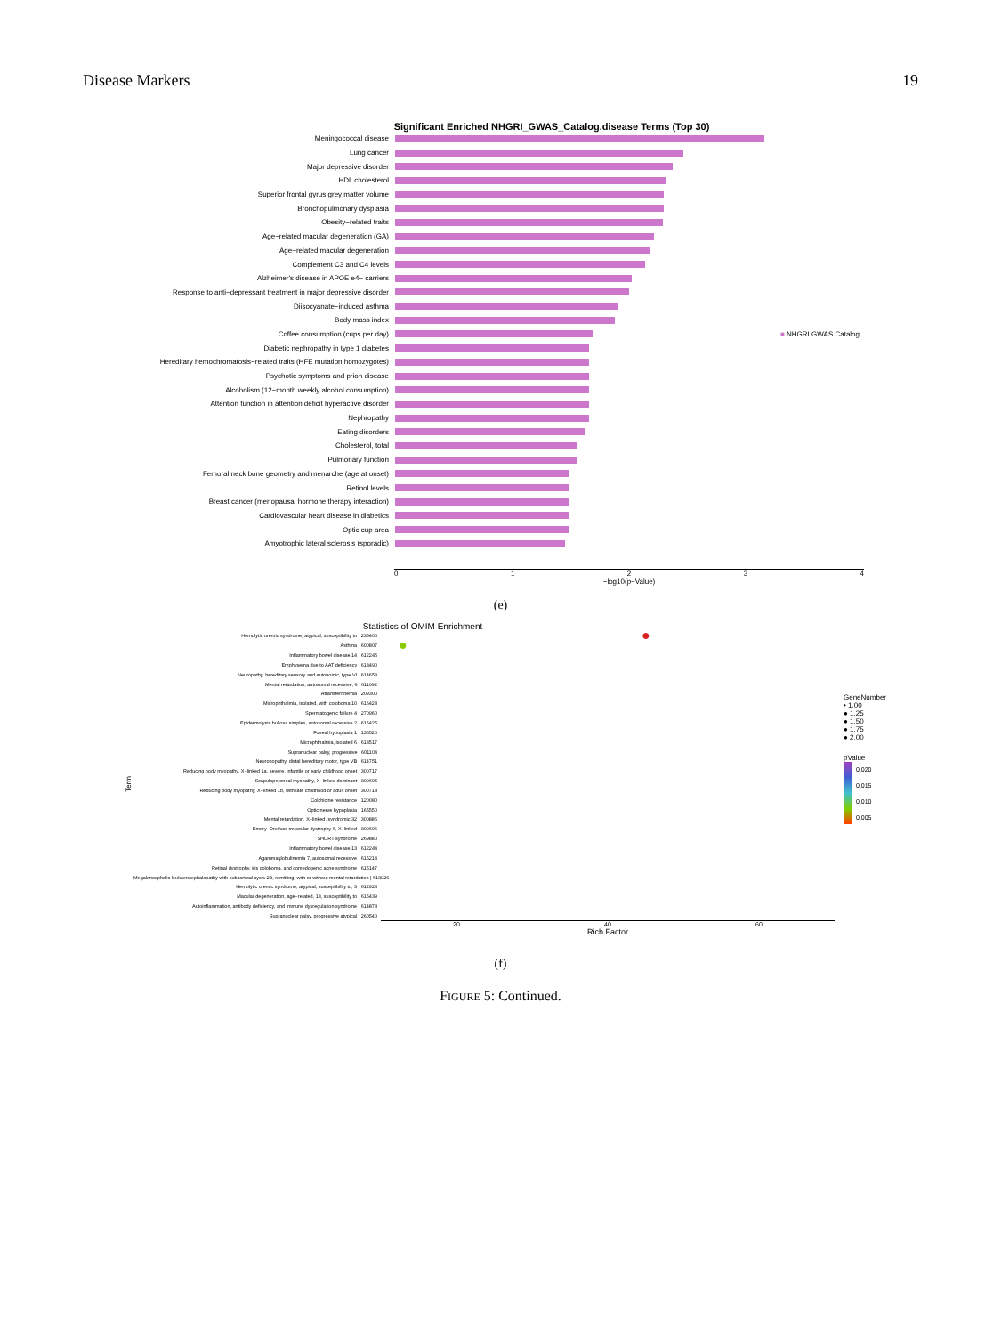Disease Markers 19
Significant Enriched NHGRI_GWAS_Catalog.disease Terms (Top 30)
Meningococcal disease
Lung cancer
Major depressive disorder
HDL cholesterol
Superior frontal gyrus grey matter volume
Bronchopulmonary dysplasia
Obesity−related traits
Age−related macular degeneration (GA)
Age−related macular degeneration
Complement C3 and C4 levels
Alzheimer's disease in APOE e4− carriers
Response to anti−depressant treatment in major depressive disorder
Diisocyanate−induced asthma
Body mass index
Coffee consumption (cups per day) ■ NHGRI GWAS Catalog
Diabetic nephropathy in type 1 diabetes
Hereditary hemochromatosis−related traits (HFE mutation homozygotes)
Psychotic symptoms and prion disease
Alcoholism (12−month weekly alcohol consumption)
Attention function in attention deficit hyperactive disorder
Nephropathy
Eating disorders
Cholesterol, total
Pulmonary function
Femoral neck bone geometry and menarche (age at onset)
Retinol levels
Breast cancer (menopausal hormone therapy interaction)
Cardiovascular heart disease in diabetics
Optic cup area
Amyotrophic lateral sclerosis (sporadic)
01234
−log10(p−Value)
(e)
Statistics of OMIM Enrichment
Term
Hemolytic uremic syndrome, atypical, susceptibility to | 235400 ●
Asthma | 600807 ●
Inflammatory bowel disease 14 | 612245
Emphysema due to AAT deficiency | 613490
Neuropathy, hereditary sensory and autonomic, type VI | 614653
Mental retardation, autosomal recessive, 6 | 611092
Atransferrinemia | 209300
Microphthalmia, isolated, with coloboma 10 | 616428
Spermatogenic failure 4 | 270960
Epidermolysis bullosa simplex, autosomal recessive 2 | 615425
Foveal hypoplasia 1 | 136520
Microphthalmia, isolated 6 | 613517
Supranuclear palsy, progressive | 601104
Neuronopathy, distal hereditary motor, type VB | 614751
Reducing body myopathy, X−linked 1a, severe, infantile or early childhood onset | 300717
Scapuloperoneal myopathy, X−linked dominant | 300695
Reducing body myopathy, X−linked 1b, with late childhood or adult onset | 300718
Colchicine resistance | 120080
Optic nerve hypoplasia | 165550
Mental retardation, X−linked, syndromic 32 | 300886
Emery−Dreifuss muscular dystrophy 6, X−linked | 300696
SHORT syndrome | 269880
Inflammatory bowel disease 13 | 612244
Agammaglobulinemia 7, autosomal recessive | 615214
Retinal dystrophy, iris coloboma, and comedogenic acne syndrome | 615147
Megalencephalic leukoencephalopathy with subcortical cysts 2B, remitting, with or without mental retardation | 613926
Hemolytic uremic syndrome, atypical, susceptibility to, 3 | 612923
Macular degeneration, age−related, 13, susceptibility to | 615439
Autoinflammation, antibody deficiency, and immune dysregulation syndrome | 614878
Supranuclear palsy, progressive atypical | 260540
20 40 60
Rich Factor
GeneNumber
• 1.00
● 1.25
● 1.50
● 1.75
● 2.00
pValue
0.020
0.015
0.010
0.005
(f)
FIGURE 5: Continued.